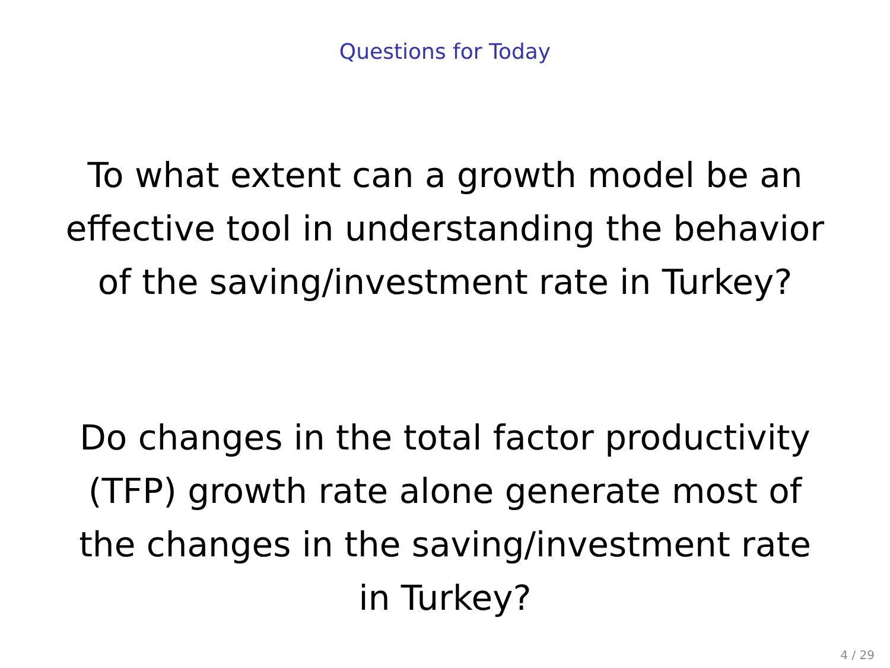Questions for Today
To what extent can a growth model be an effective tool in understanding the behavior of the saving/investment rate in Turkey?
Do changes in the total factor productivity (TFP) growth rate alone generate most of the changes in the saving/investment rate in Turkey?
4 / 29